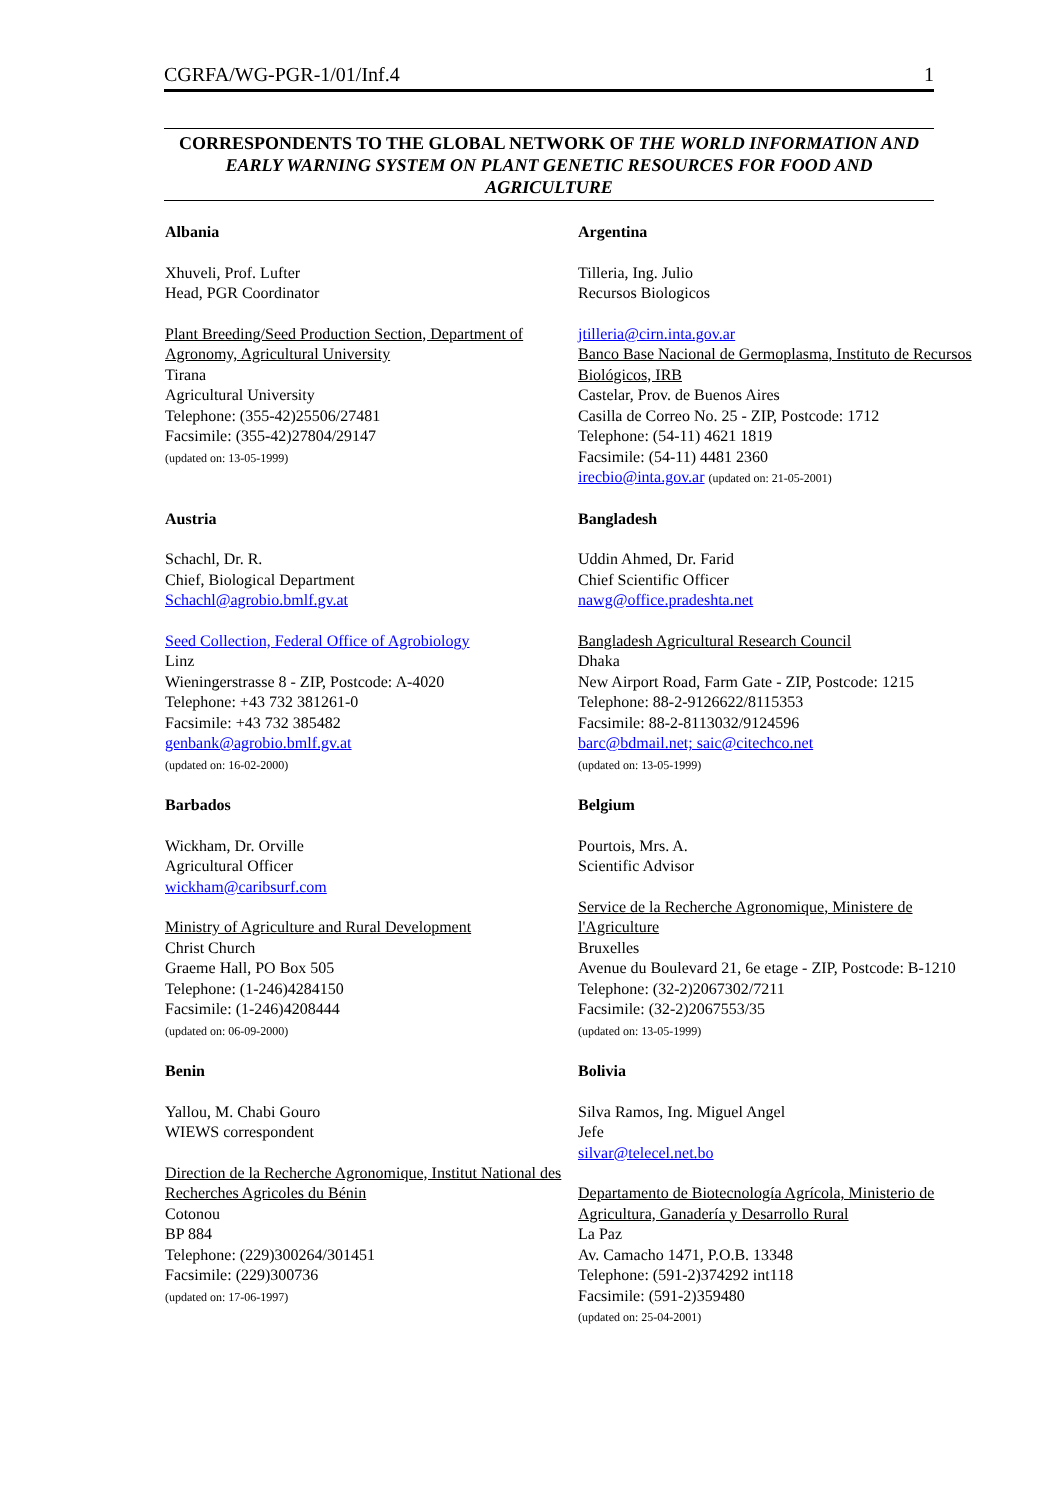CGRFA/WG-PGR-1/01/Inf.4 1
CORRESPONDENTS TO THE GLOBAL NETWORK OF THE WORLD INFORMATION AND EARLY WARNING SYSTEM ON PLANT GENETIC RESOURCES FOR FOOD AND AGRICULTURE
Albania
Xhuveli, Prof. Lufter
Head, PGR Coordinator
Plant Breeding/Seed Production Section, Department of Agronomy, Agricultural University
Tirana
Agricultural University
Telephone: (355-42)25506/27481
Facsimile: (355-42)27804/29147
(updated on: 13-05-1999)
Argentina
Tilleria, Ing. Julio
Recursos Biologicos
jtilleria@cirn.inta.gov.ar
Banco Base Nacional de Germoplasma, Instituto de Recursos Biológicos, IRB
Castelar, Prov. de Buenos Aires
Casilla de Correo No. 25 - ZIP, Postcode: 1712
Telephone: (54-11) 4621 1819
Facsimile: (54-11) 4481 2360
irecbio@inta.gov.ar (updated on: 21-05-2001)
Austria
Schachl, Dr. R.
Chief, Biological Department
Schachl@agrobio.bmlf.gv.at
Seed Collection, Federal Office of Agrobiology
Linz
Wieningerstrasse 8 - ZIP, Postcode: A-4020
Telephone: +43 732 381261-0
Facsimile: +43 732 385482
genbank@agrobio.bmlf.gv.at
(updated on: 16-02-2000)
Bangladesh
Uddin Ahmed, Dr. Farid
Chief Scientific Officer
nawg@office.pradeshta.net
Bangladesh Agricultural Research Council
Dhaka
New Airport Road, Farm Gate - ZIP, Postcode: 1215
Telephone: 88-2-9126622/8115353
Facsimile: 88-2-8113032/9124596
barc@bdmail.net; saic@citechco.net
(updated on: 13-05-1999)
Barbados
Wickham, Dr. Orville
Agricultural Officer
wickham@caribsurf.com
Ministry of Agriculture and Rural Development
Christ Church
Graeme Hall, PO Box 505
Telephone: (1-246)4284150
Facsimile: (1-246)4208444
(updated on: 06-09-2000)
Belgium
Pourtois, Mrs. A.
Scientific Advisor
Service de la Recherche Agronomique, Ministere de l'Agriculture
Bruxelles
Avenue du Boulevard 21, 6e etage - ZIP, Postcode: B-1210
Telephone: (32-2)2067302/7211
Facsimile: (32-2)2067553/35
(updated on: 13-05-1999)
Benin
Yallou, M. Chabi Gouro
WIEWS correspondent
Direction de la Recherche Agronomique, Institut National des Recherches Agricoles du Bénin
Cotonou
BP 884
Telephone: (229)300264/301451
Facsimile: (229)300736
(updated on: 17-06-1997)
Bolivia
Silva Ramos, Ing. Miguel Angel
Jefe
silvar@telecel.net.bo
Departamento de Biotecnología Agrícola, Ministerio de Agricultura, Ganadería y Desarrollo Rural
La Paz
Av. Camacho 1471, P.O.B. 13348
Telephone: (591-2)374292 int118
Facsimile: (591-2)359480
(updated on: 25-04-2001)